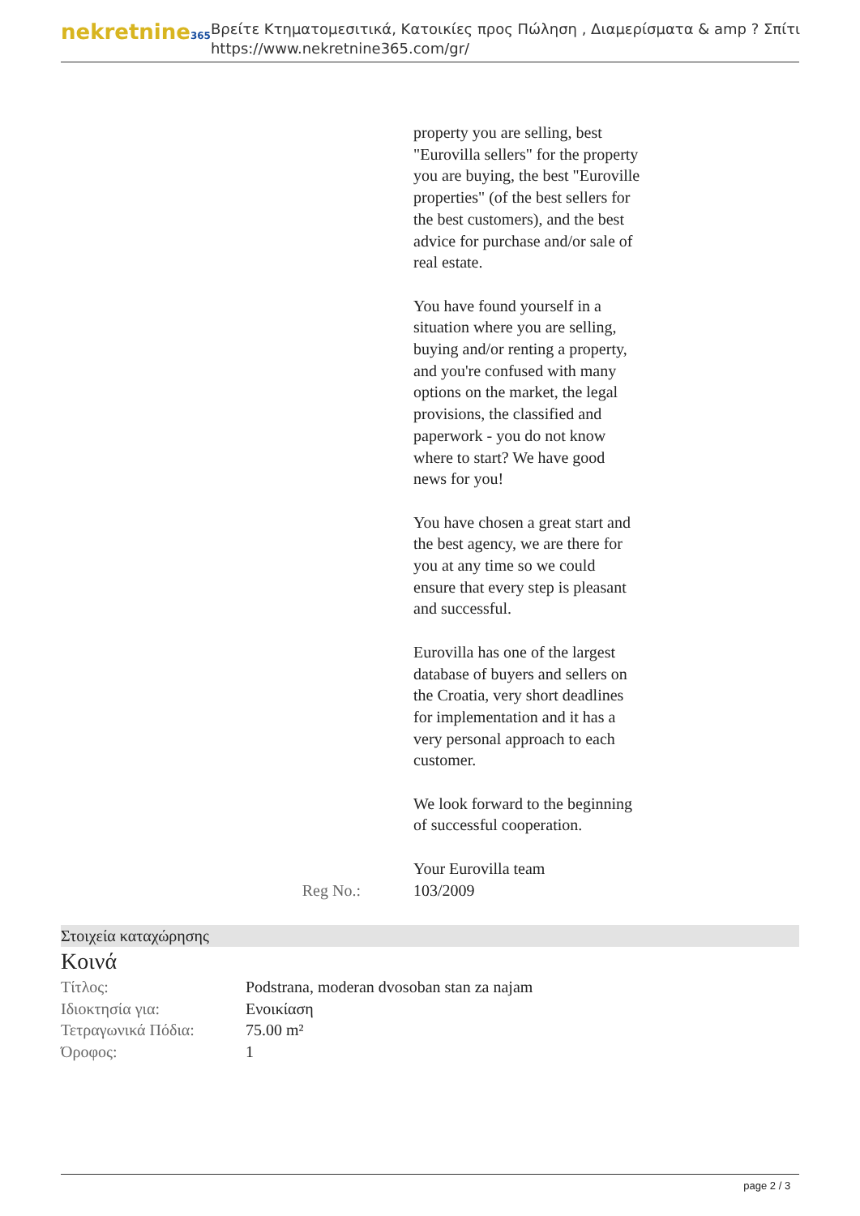nekretnine365
Βρείτε Κτηματομεσιτικά, Κατοικίες προς Πώληση , Διαμερίσματα & amp ? Σπίτι
https://www.nekretnine365.com/gr/
property you are selling, best "Eurovilla sellers" for the property you are buying, the best "Euroville properties" (of the best sellers for the best customers), and the best advice for purchase and/or sale of real estate.
You have found yourself in a situation where you are selling, buying and/or renting a property, and you're confused with many options on the market, the legal provisions, the classified and paperwork - you do not know where to start? We have good news for you!
You have chosen a great start and the best agency, we are there for you at any time so we could ensure that every step is pleasant and successful.
Eurovilla has one of the largest database of buyers and sellers on the Croatia, very short deadlines for implementation and it has a very personal approach to each customer.
We look forward to the beginning of successful cooperation.
Your Eurovilla team
Reg No.: 103/2009
Στοιχεία καταχώρησης
Κοινά
| Τίτλος: | Podstrana, moderan dvosoban stan za najam |
| Ιδιοκτησία για: | Ενοικίαση |
| Τετραγωνικά Πόδια: | 75.00 m² |
| Όροφος: | 1 |
page 2 / 3